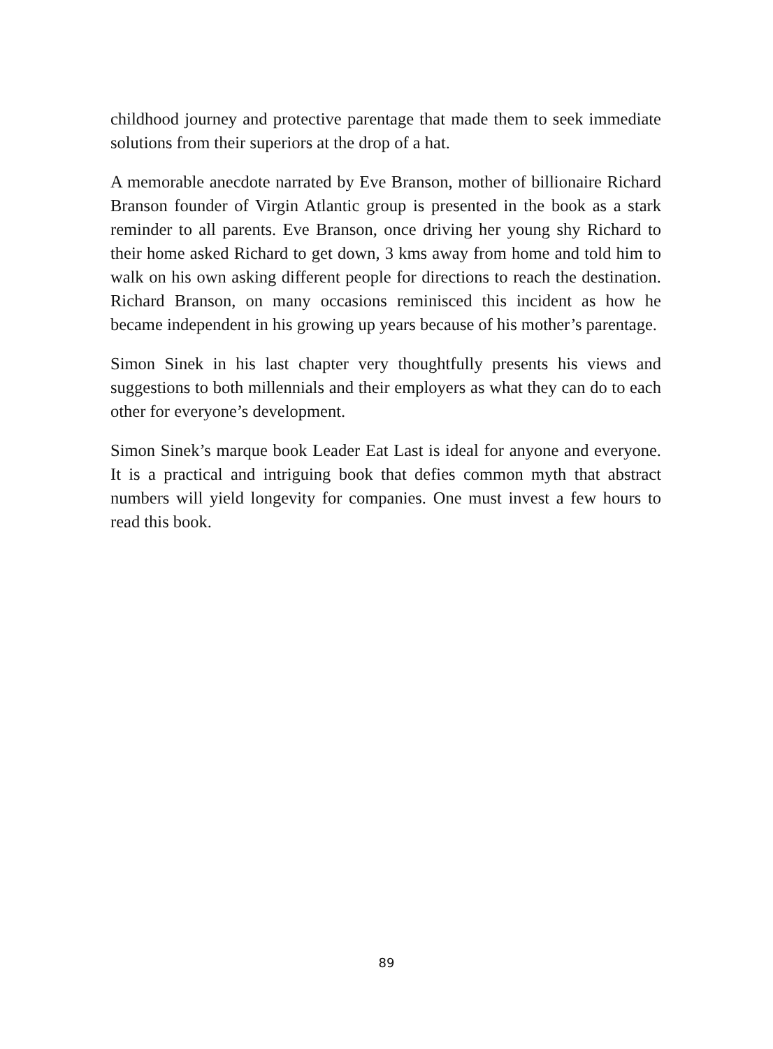childhood journey and protective parentage that made them to seek immediate solutions from their superiors at the drop of a hat.
A memorable anecdote narrated by Eve Branson, mother of billionaire Richard Branson founder of Virgin Atlantic group is presented in the book as a stark reminder to all parents. Eve Branson, once driving her young shy Richard to their home asked Richard to get down, 3 kms away from home and told him to walk on his own asking different people for directions to reach the destination. Richard Branson, on many occasions reminisced this incident as how he became independent in his growing up years because of his mother’s parentage.
Simon Sinek in his last chapter very thoughtfully presents his views and suggestions to both millennials and their employers as what they can do to each other for everyone’s development.
Simon Sinek’s marque book Leader Eat Last is ideal for anyone and everyone. It is a practical and intriguing book that defies common myth that abstract numbers will yield longevity for companies. One must invest a few hours to read this book.
89